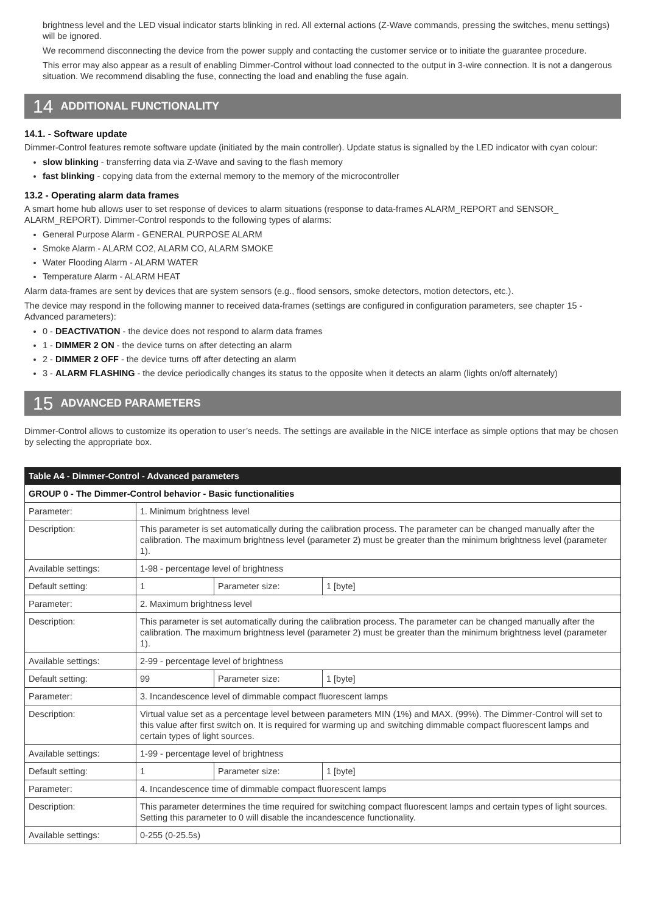brightness level and the LED visual indicator starts blinking in red. All external actions (Z-Wave commands, pressing the switches, menu settings) will be ignored.
We recommend disconnecting the device from the power supply and contacting the customer service or to initiate the guarantee procedure.
This error may also appear as a result of enabling Dimmer-Control without load connected to the output in 3-wire connection. It is not a dangerous situation. We recommend disabling the fuse, connecting the load and enabling the fuse again.
14 ADDITIONAL FUNCTIONALITY
14.1. - Software update
Dimmer-Control features remote software update (initiated by the main controller). Update status is signalled by the LED indicator with cyan colour:
slow blinking - transferring data via Z-Wave and saving to the flash memory
fast blinking - copying data from the external memory to the memory of the microcontroller
13.2 - Operating alarm data frames
A smart home hub allows user to set response of devices to alarm situations (response to data-frames ALARM_REPORT and SENSOR_ ALARM_REPORT). Dimmer-Control responds to the following types of alarms:
General Purpose Alarm - GENERAL PURPOSE ALARM
Smoke Alarm - ALARM CO2, ALARM CO, ALARM SMOKE
Water Flooding Alarm - ALARM WATER
Temperature Alarm - ALARM HEAT
Alarm data-frames are sent by devices that are system sensors (e.g., flood sensors, smoke detectors, motion detectors, etc.).
The device may respond in the following manner to received data-frames (settings are configured in configuration parameters, see chapter 15 - Advanced parameters):
0 - DEACTIVATION - the device does not respond to alarm data frames
1 - DIMMER 2 ON - the device turns on after detecting an alarm
2 - DIMMER 2 OFF - the device turns off after detecting an alarm
3 - ALARM FLASHING - the device periodically changes its status to the opposite when it detects an alarm (lights on/off alternately)
15 ADVANCED PARAMETERS
Dimmer-Control allows to customize its operation to user’s needs. The settings are available in the NICE interface as simple options that may be chosen by selecting the appropriate box.
| Table A4 - Dimmer-Control - Advanced parameters | | | |
| --- | --- | --- | --- |
| GROUP 0 - The Dimmer-Control behavior - Basic functionalities | | | |
| Parameter: | 1. Minimum brightness level | | |
| Description: | This parameter is set automatically during the calibration process. The parameter can be changed manually after the calibration. The maximum brightness level (parameter 2) must be greater than the minimum brightness level (parameter 1). | | |
| Available settings: | 1-98 - percentage level of brightness | | |
| Default setting: | 1 | Parameter size: | 1 [byte] |
| Parameter: | 2. Maximum brightness level | | |
| Description: | This parameter is set automatically during the calibration process. The parameter can be changed manually after the calibration. The maximum brightness level (parameter 2) must be greater than the minimum brightness level (parameter 1). | | |
| Available settings: | 2-99 - percentage level of brightness | | |
| Default setting: | 99 | Parameter size: | 1 [byte] |
| Parameter: | 3. Incandescence level of dimmable compact fluorescent lamps | | |
| Description: | Virtual value set as a percentage level between parameters MIN (1%) and MAX. (99%). The Dimmer-Control will set to this value after first switch on. It is required for warming up and switching dimmable compact fluorescent lamps and certain types of light sources. | | |
| Available settings: | 1-99 - percentage level of brightness | | |
| Default setting: | 1 | Parameter size: | 1 [byte] |
| Parameter: | 4. Incandescence time of dimmable compact fluorescent lamps | | |
| Description: | This parameter determines the time required for switching compact fluorescent lamps and certain types of light sources. Setting this parameter to 0 will disable the incandescence functionality. | | |
| Available settings: | 0-255 (0-25.5s) | | |